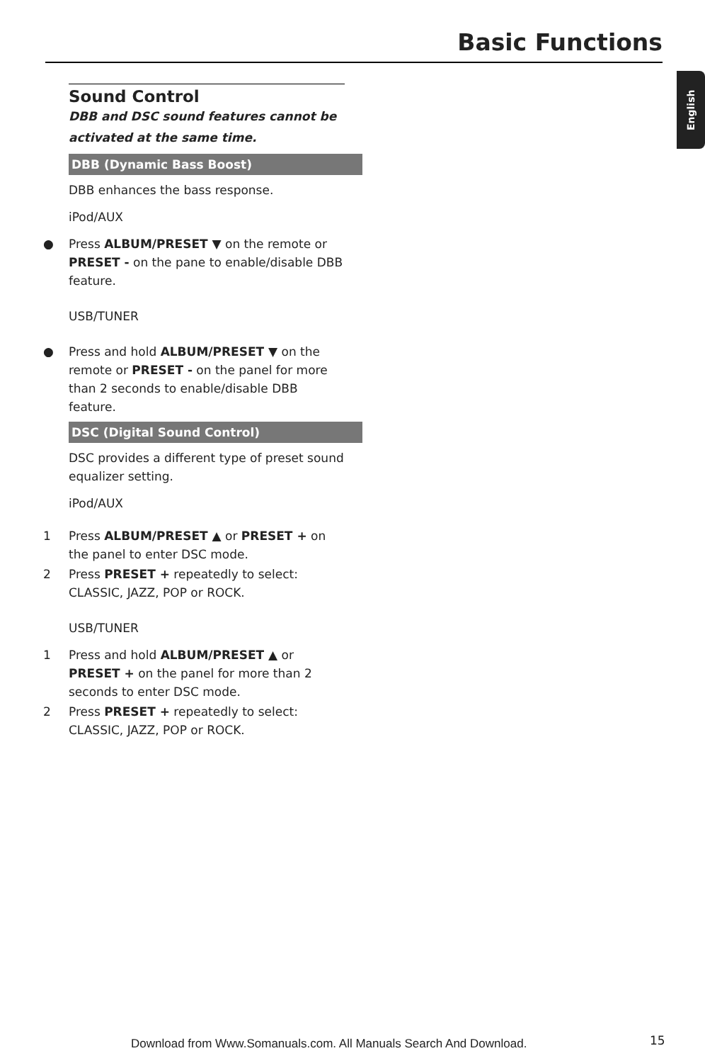Basic Functions
English
Sound Control
DBB and DSC sound features cannot be activated at the same time.
DBB (Dynamic Bass Boost)
DBB enhances the bass response.
iPod/AUX
● Press ALBUM/PRESET ▼ on the remote or PRESET - on the pane to enable/disable DBB feature.
USB/TUNER
● Press and hold ALBUM/PRESET ▼ on the remote or PRESET - on the panel for more than 2 seconds to enable/disable DBB feature.
DSC (Digital Sound Control)
DSC provides a different type of preset sound equalizer setting.
iPod/AUX
1 Press ALBUM/PRESET ▲ or PRESET + on the panel to enter DSC mode.
2 Press PRESET + repeatedly to select: CLASSIC, JAZZ, POP or ROCK.
USB/TUNER
1 Press and hold ALBUM/PRESET ▲ or PRESET + on the panel for more than 2 seconds to enter DSC mode.
2 Press PRESET + repeatedly to select: CLASSIC, JAZZ, POP or ROCK.
Download from Www.Somanuals.com. All Manuals Search And Download.
15